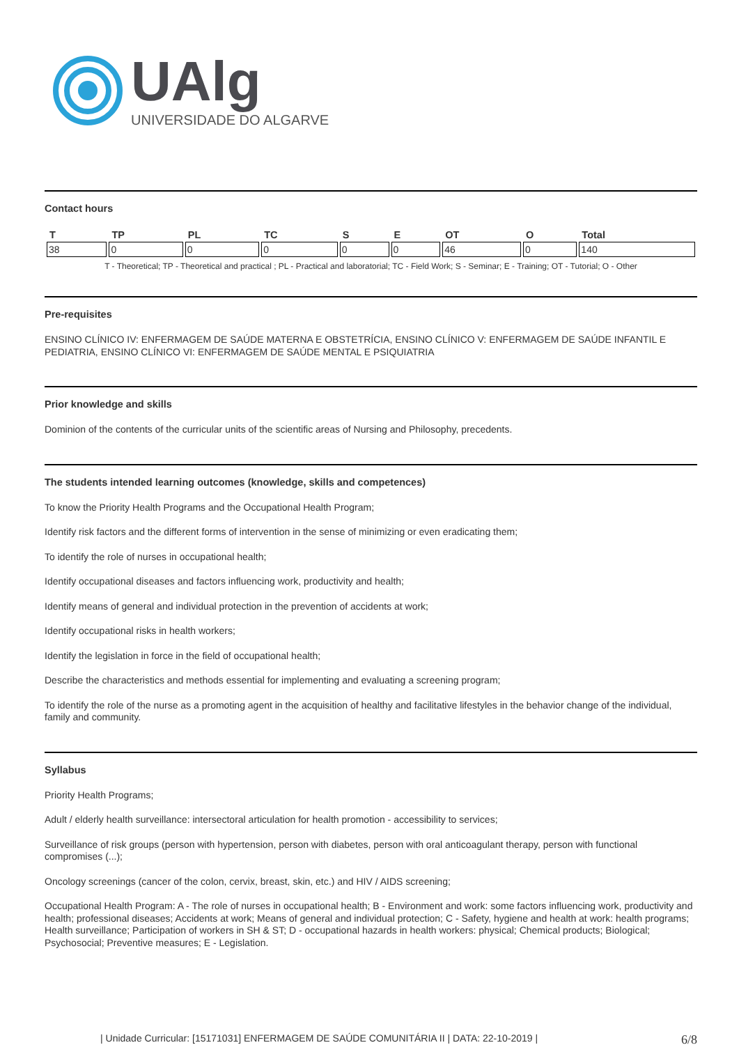UAlg
UNIVERSIDADE DO ALGARVE
Contact hours
| T | TP | PL | TC | S | E | OT | O | Total |
| --- | --- | --- | --- | --- | --- | --- | --- | --- |
| 38 | 0 | 0 | 0 | 0 | 0 | 46 | 0 | 140 |
T - Theoretical; TP - Theoretical and practical ; PL - Practical and laboratorial; TC - Field Work; S - Seminar; E - Training; OT - Tutorial; O - Other
Pre-requisites
ENSINO CLÍNICO IV: ENFERMAGEM DE SAÚDE MATERNA E OBSTETRÍCIA, ENSINO CLÍNICO V: ENFERMAGEM DE SAÚDE INFANTIL E PEDIATRIA, ENSINO CLÍNICO VI: ENFERMAGEM DE SAÚDE MENTAL E PSIQUIATRIA
Prior knowledge and skills
Dominion of the contents of the curricular units of the scientific areas of Nursing and Philosophy, precedents.
The students intended learning outcomes (knowledge, skills and competences)
To know the Priority Health Programs and the Occupational Health Program;
Identify risk factors and the different forms of intervention in the sense of minimizing or even eradicating them;
To identify the role of nurses in occupational health;
Identify occupational diseases and factors influencing work, productivity and health;
Identify means of general and individual protection in the prevention of accidents at work;
Identify occupational risks in health workers;
Identify the legislation in force in the field of occupational health;
Describe the characteristics and methods essential for implementing and evaluating a screening program;
To identify the role of the nurse as a promoting agent in the acquisition of healthy and facilitative lifestyles in the behavior change of the individual, family and community.
Syllabus
Priority Health Programs;
Adult / elderly health surveillance: intersectoral articulation for health promotion - accessibility to services;
Surveillance of risk groups (person with hypertension, person with diabetes, person with oral anticoagulant therapy, person with functional compromises (...);
Oncology screenings (cancer of the colon, cervix, breast, skin, etc.) and HIV / AIDS screening;
Occupational Health Program: A - The role of nurses in occupational health; B - Environment and work: some factors influencing work, productivity and health; professional diseases; Accidents at work; Means of general and individual protection; C - Safety, hygiene and health at work: health programs; Health surveillance; Participation of workers in SH & ST; D - occupational hazards in health workers: physical; Chemical products; Biological; Psychosocial; Preventive measures; E - Legislation.
| Unidade Curricular: [15171031] ENFERMAGEM DE SAÚDE COMUNITÁRIA II | DATA: 22-10-2019 | 6/8